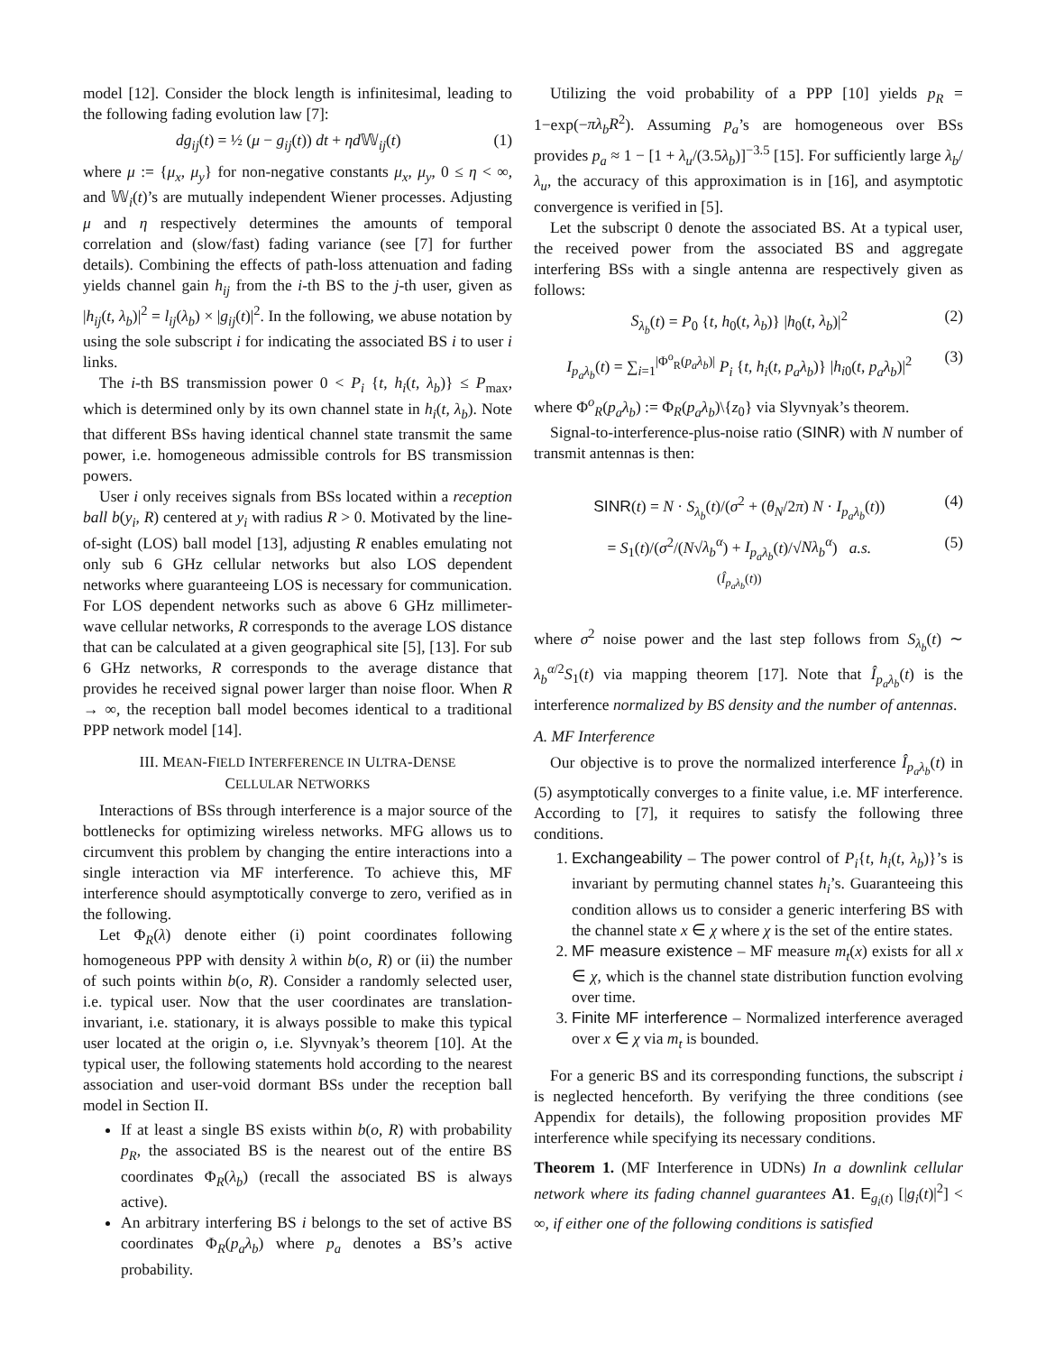model [12]. Consider the block length is infinitesimal, leading to the following fading evolution law [7]:
dg<sub>ij</sub>(t) = ½ (μ − g<sub>ij</sub>(t)) dt + ηd 𝕎<sub>ij</sub>(t) (1)
where μ := {μ<sub>x</sub>, μ<sub>y</sub>} for non-negative constants μ<sub>x</sub>, μ<sub>y</sub>, 0 ≤ η < ∞, and 𝕎<sub>i</sub>(t)’s are mutually independent Wiener processes. Adjusting μ and η respectively determines the amounts of temporal correlation and (slow/fast) fading variance (see [7] for further details). Combining the effects of path-loss attenuation and fading yields channel gain h<sub>ij</sub> from the i-th BS to the j-th user, given as |h<sub>ij</sub>(t, λ<sub>b</sub>)|<sup>2</sup> = l<sub>ij</sub>(λ<sub>b</sub>) × |g<sub>ij</sub>(t)|<sup>2</sup>. In the following, we abuse notation by using the sole subscript i for indicating the associated BS i to user i links.
The i-th BS transmission power 0 < P<sub>i</sub> {t, h<sub>i</sub>(t, λ<sub>b</sub>)} ≤ P<sub>max</sub>, which is determined only by its own channel state in h<sub>i</sub>(t, λ<sub>b</sub>). Note that different BSs having identical channel state transmit the same power, i.e. homogeneous admissible controls for BS transmission powers.
User i only receives signals from BSs located within a reception ball b(y<sub>i</sub>, R) centered at y<sub>i</sub> with radius R > 0. Motivated by the line-of-sight (LOS) ball model [13], adjusting R enables emulating not only sub 6 GHz cellular networks but also LOS dependent networks where guaranteeing LOS is necessary for communication. For LOS dependent networks such as above 6 GHz millimeter-wave cellular networks, R corresponds to the average LOS distance that can be calculated at a given geographical site [5], [13]. For sub 6 GHz networks, R corresponds to the average distance that provides he received signal power larger than noise floor. When R → ∞, the reception ball model becomes identical to a traditional PPP network model [14].
III. MEAN-FIELD INTERFERENCE IN ULTRA-DENSE
CELLULAR NETWORKS
Interactions of BSs through interference is a major source of the bottlenecks for optimizing wireless networks. MFG allows us to circumvent this problem by changing the entire interactions into a single interaction via MF interference. To achieve this, MF interference should asymptotically converge to zero, verified as in the following.
Let Φ<sub>R</sub>(λ) denote either (i) point coordinates following homogeneous PPP with density λ within b(o, R) or (ii) the number of such points within b(o, R). Consider a randomly selected user, i.e. typical user. Now that the user coordinates are translation-invariant, i.e. stationary, it is always possible to make this typical user located at the origin o, i.e. Slyvnyak’s theorem [10]. At the typical user, the following statements hold according to the nearest association and user-void dormant BSs under the reception ball model in Section II.
If at least a single BS exists within b(o, R) with probability p<sub>R</sub>, the associated BS is the nearest out of the entire BS coordinates Φ<sub>R</sub>(λ<sub>b</sub>) (recall the associated BS is always active).
An arbitrary interfering BS i belongs to the set of active BS coordinates Φ<sub>R</sub>(p<sub>a</sub>λ<sub>b</sub>) where p<sub>a</sub> denotes a BS’s active probability.
Utilizing the void probability of a PPP [10] yields p<sub>R</sub> = 1−exp(−πλ<sub>b</sub>R<sup>2</sup>). Assuming p<sub>a</sub>’s are homogeneous over BSs provides p<sub>a</sub> ≈ 1 − [1 + λ<sub>u</sub>/(3.5λ<sub>b</sub>)]<sup>−3.5</sup> [15]. For sufficiently large λ<sub>b</sub>/λ<sub>u</sub>, the accuracy of this approximation is in [16], and asymptotic convergence is verified in [5].
Let the subscript 0 denote the associated BS. At a typical user, the received power from the associated BS and aggregate interfering BSs with a single antenna are respectively given as follows:
S<sub>λ<sub>b</sub></sub>(t) = P<sub>0</sub> {t, h<sub>0</sub>(t, λ<sub>b</sub>)} |h<sub>0</sub>(t, λ<sub>b</sub>)|<sup>2</sup> (2)
I<sub>p<sub>a</sub>λ<sub>b</sub></sub>(t) = ∑<sub>i=1</sub><sup>|Φ<sup>o</sup><sub>R</sub>(p<sub>a</sub>λ<sub>b</sub>)|</sup> P<sub>i</sub> {t, h<sub>i</sub>(t, p<sub>a</sub>λ<sub>b</sub>)} |h<sub>i0</sub>(t, p<sub>a</sub>λ<sub>b</sub>)|<sup>2</sup> (3)
where Φ<sup>o</sup><sub>R</sub>(p<sub>a</sub>λ<sub>b</sub>) := Φ<sub>R</sub>(p<sub>a</sub>λ<sub>b</sub>)\{z<sub>0</sub>} via Slyvnyak’s theorem.
Signal-to-interference-plus-noise ratio (SINR) with N number of transmit antennas is then:
SINR(t) = N · S<sub>λ<sub>b</sub></sub>(t)/(σ<sup>2</sup> + (θ<sub>N</sub>/2π) N · I<sub>p<sub>a</sub>λ<sub>b</sub></sub>(t)) (4)
= S<sub>1</sub>(t)/(σ<sup>2</sup>/(N√λ<sub>b</sub><sup>α</sup>) + I<sub>p<sub>a</sub>λ<sub>b</sub></sub>(t)/√Nλ<sub>b</sub><sup>α</sup>) a.s.
(Î<sub>p<sub>a</sub>λ<sub>b</sub></sub>(t)) (5)
where σ<sup>2</sup> noise power and the last step follows from S<sub>λ<sub>b</sub></sub>(t) ∼ λ<sub>b</sub><sup>α/2</sup>S<sub>1</sub>(t) via mapping theorem [17]. Note that Î<sub>p<sub>a</sub>λ<sub>b</sub></sub>(t) is the interference normalized by BS density and the number of antennas.
A. MF Interference
Our objective is to prove the normalized interference Î<sub>p<sub>a</sub>λ<sub>b</sub></sub>(t) in (5) asymptotically converges to a finite value, i.e. MF interference. According to [7], it requires to satisfy the following three conditions.
1. Exchangeability – The power control of P<sub>i</sub>{t, h<sub>i</sub>(t, λ<sub>b</sub>)}’s is invariant by permuting channel states h<sub>i</sub>’s. Guaranteeing this condition allows us to consider a generic interfering BS with the channel state x ∈ χ where χ is the set of the entire states.
2. MF measure existence – MF measure m<sub>t</sub>(x) exists for all x ∈ χ, which is the channel state distribution function evolving over time.
3. Finite MF interference – Normalized interference averaged over x ∈ χ via m<sub>t</sub> is bounded.
For a generic BS and its corresponding functions, the subscript i is neglected henceforth. By verifying the three conditions (see Appendix for details), the following proposition provides MF interference while specifying its necessary conditions.
Theorem 1. (MF Interference in UDNs) In a downlink cellular network where its fading channel guarantees A1. E<sub>g<sub>i</sub>(t)</sub> [|g<sub>i</sub>(t)|<sup>2</sup>] < ∞, if either one of the following conditions is satisfied